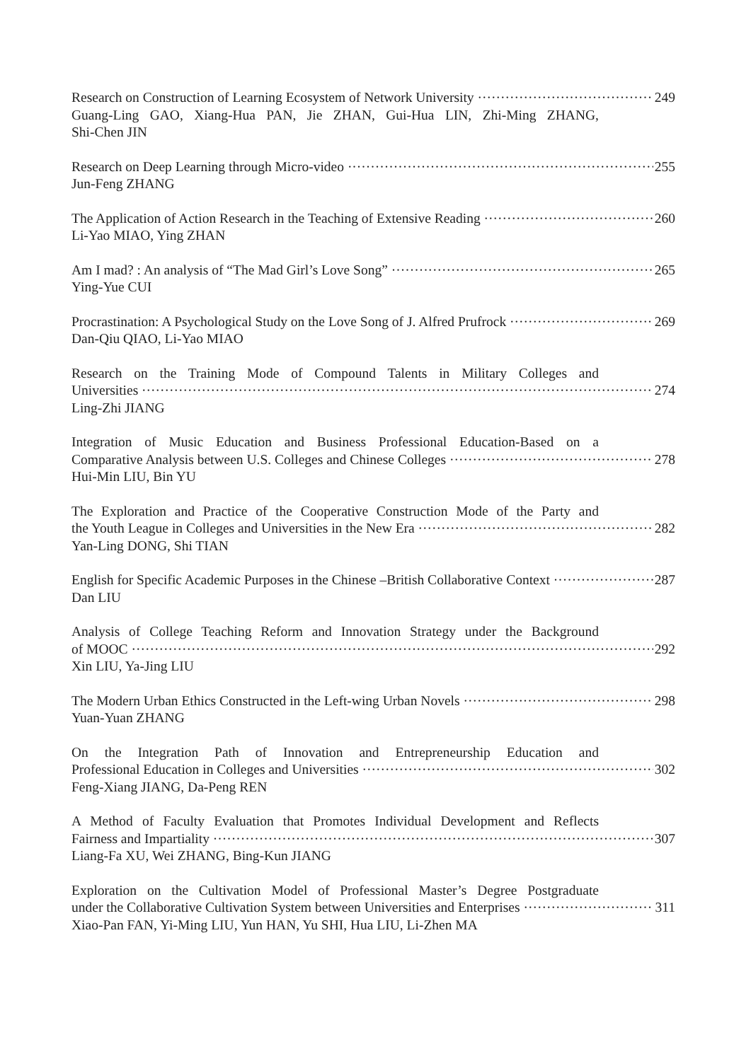Research on Construction of Learning Ecosystem of Network University 249
Guang-Ling GAO, Xiang-Hua PAN, Jie ZHAN, Gui-Hua LIN, Zhi-Ming ZHANG,
Shi-Chen JIN
Research on Deep Learning through Micro-video 255
Jun-Feng ZHANG
The Application of Action Research in the Teaching of Extensive Reading 260
Li-Yao MIAO, Ying ZHAN
Am I mad? : An analysis of “The Mad Girl’s Love Song” 265
Ying-Yue CUI
Procrastination: A Psychological Study on the Love Song of J. Alfred Prufrock 269
Dan-Qiu QIAO, Li-Yao MIAO
Research on the Training Mode of Compound Talents in Military Colleges and
Universities 274
Ling-Zhi JIANG
Integration of Music Education and Business Professional Education-Based on a
Comparative Analysis between U.S. Colleges and Chinese Colleges 278
Hui-Min LIU, Bin YU
The Exploration and Practice of the Cooperative Construction Mode of the Party and
the Youth League in Colleges and Universities in the New Era 282
Yan-Ling DONG, Shi TIAN
English for Specific Academic Purposes in the Chinese –British Collaborative Context 287
Dan LIU
Analysis of College Teaching Reform and Innovation Strategy under the Background
of MOOC 292
Xin LIU, Ya-Jing LIU
The Modern Urban Ethics Constructed in the Left-wing Urban Novels 298
Yuan-Yuan ZHANG
On the Integration Path of Innovation and Entrepreneurship Education and
Professional Education in Colleges and Universities 302
Feng-Xiang JIANG, Da-Peng REN
A Method of Faculty Evaluation that Promotes Individual Development and Reflects
Fairness and Impartiality 307
Liang-Fa XU, Wei ZHANG, Bing-Kun JIANG
Exploration on the Cultivation Model of Professional Master’s Degree Postgraduate
under the Collaborative Cultivation System between Universities and Enterprises 311
Xiao-Pan FAN, Yi-Ming LIU, Yun HAN, Yu SHI, Hua LIU, Li-Zhen MA